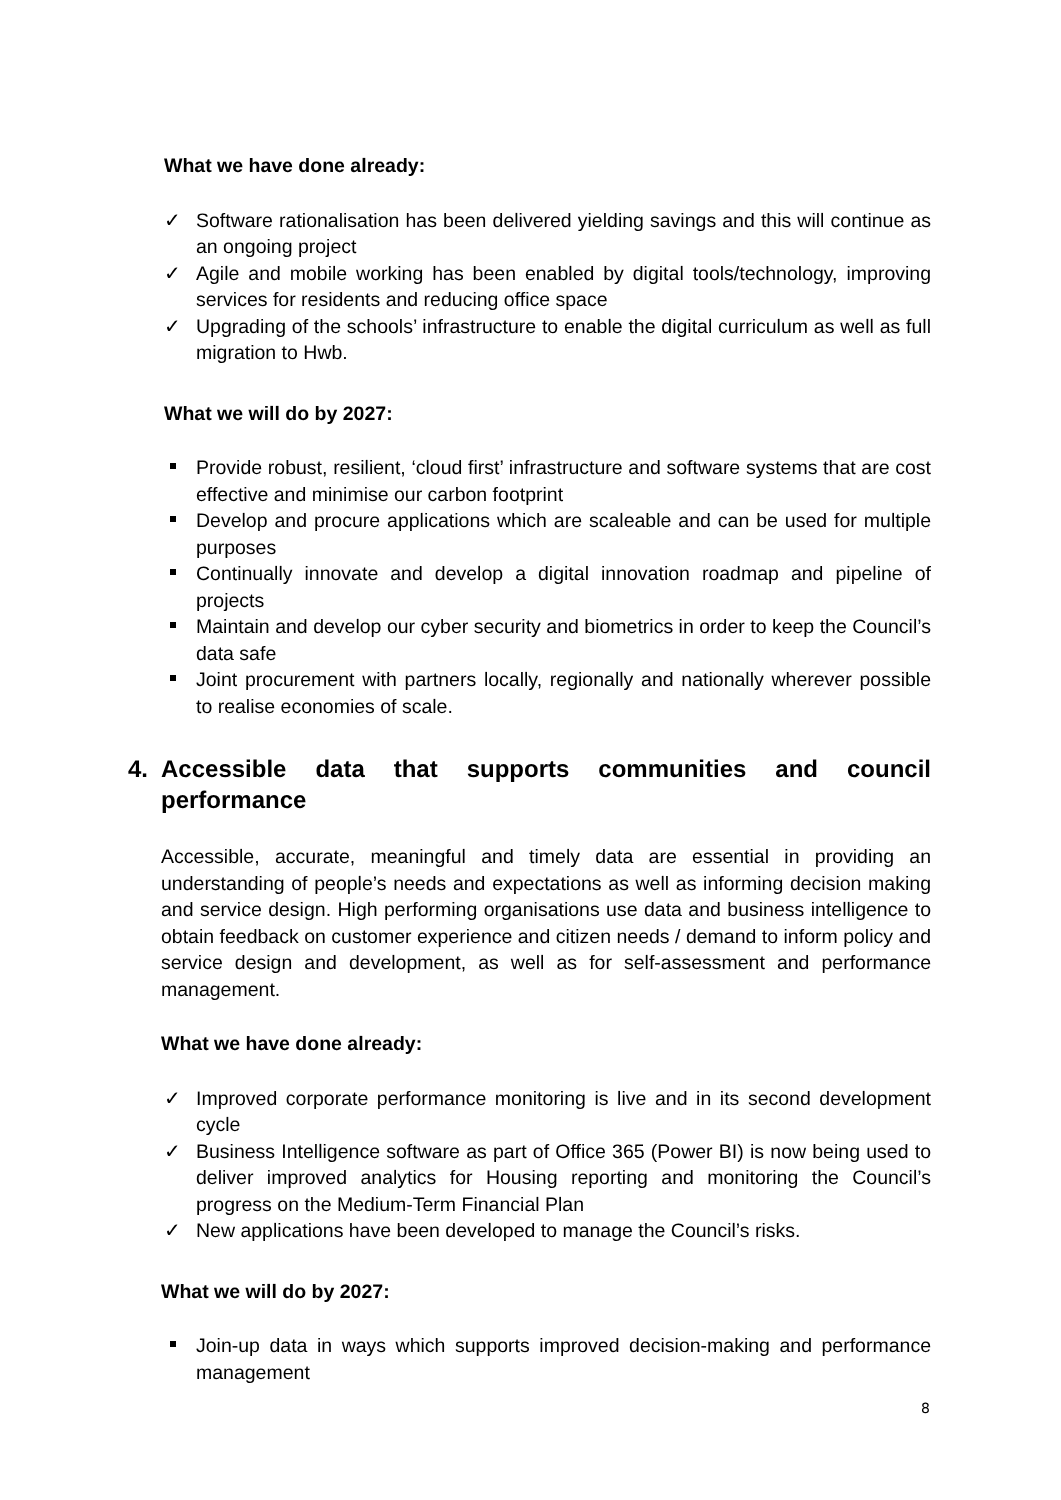What we have done already:
✓ Software rationalisation has been delivered yielding savings and this will continue as an ongoing project
✓ Agile and mobile working has been enabled by digital tools/technology, improving services for residents and reducing office space
✓ Upgrading of the schools’ infrastructure to enable the digital curriculum as well as full migration to Hwb.
What we will do by 2027:
Provide robust, resilient, ‘cloud first’ infrastructure and software systems that are cost effective and minimise our carbon footprint
Develop and procure applications which are scaleable and can be used for multiple purposes
Continually innovate and develop a digital innovation roadmap and pipeline of projects
Maintain and develop our cyber security and biometrics in order to keep the Council’s data safe
Joint procurement with partners locally, regionally and nationally wherever possible to realise economies of scale.
4. Accessible data that supports communities and council performance
Accessible, accurate, meaningful and timely data are essential in providing an understanding of people’s needs and expectations as well as informing decision making and service design. High performing organisations use data and business intelligence to obtain feedback on customer experience and citizen needs / demand to inform policy and service design and development, as well as for self-assessment and performance management.
What we have done already:
✓ Improved corporate performance monitoring is live and in its second development cycle
✓ Business Intelligence software as part of Office 365 (Power BI) is now being used to deliver improved analytics for Housing reporting and monitoring the Council’s progress on the Medium-Term Financial Plan
✓ New applications have been developed to manage the Council’s risks.
What we will do by 2027:
Join-up data in ways which supports improved decision-making and performance management
8